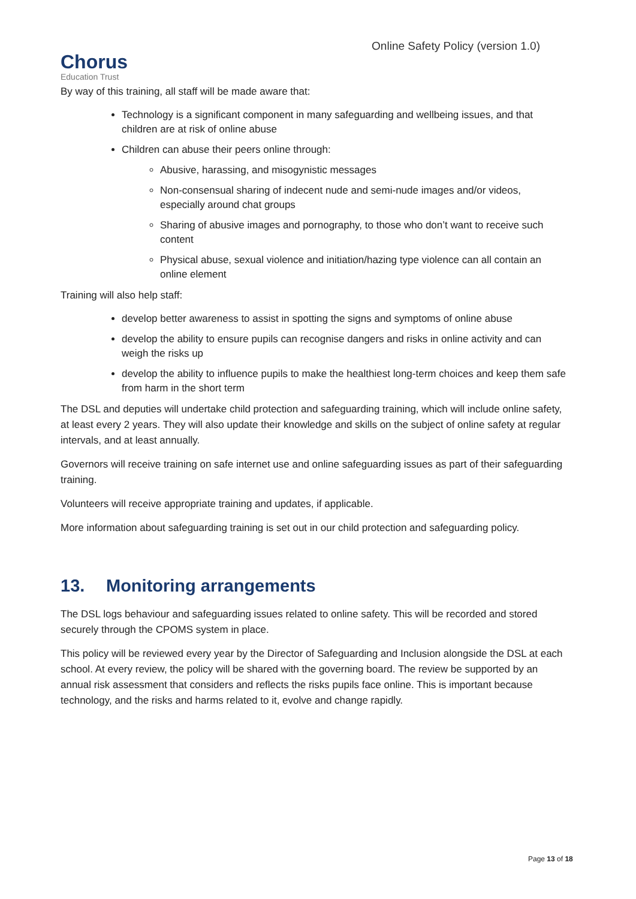Chorus
Education Trust
Online Safety Policy (version 1.0)
By way of this training, all staff will be made aware that:
Technology is a significant component in many safeguarding and wellbeing issues, and that children are at risk of online abuse
Children can abuse their peers online through:
Abusive, harassing, and misogynistic messages
Non-consensual sharing of indecent nude and semi-nude images and/or videos, especially around chat groups
Sharing of abusive images and pornography, to those who don’t want to receive such content
Physical abuse, sexual violence and initiation/hazing type violence can all contain an online element
Training will also help staff:
develop better awareness to assist in spotting the signs and symptoms of online abuse
develop the ability to ensure pupils can recognise dangers and risks in online activity and can weigh the risks up
develop the ability to influence pupils to make the healthiest long-term choices and keep them safe from harm in the short term
The DSL and deputies will undertake child protection and safeguarding training, which will include online safety, at least every 2 years. They will also update their knowledge and skills on the subject of online safety at regular intervals, and at least annually.
Governors will receive training on safe internet use and online safeguarding issues as part of their safeguarding training.
Volunteers will receive appropriate training and updates, if applicable.
More information about safeguarding training is set out in our child protection and safeguarding policy.
13. Monitoring arrangements
The DSL logs behaviour and safeguarding issues related to online safety. This will be recorded and stored securely through the CPOMS system in place.
This policy will be reviewed every year by the Director of Safeguarding and Inclusion alongside the DSL at each school. At every review, the policy will be shared with the governing board. The review be supported by an annual risk assessment that considers and reflects the risks pupils face online. This is important because technology, and the risks and harms related to it, evolve and change rapidly.
Page 13 of 18